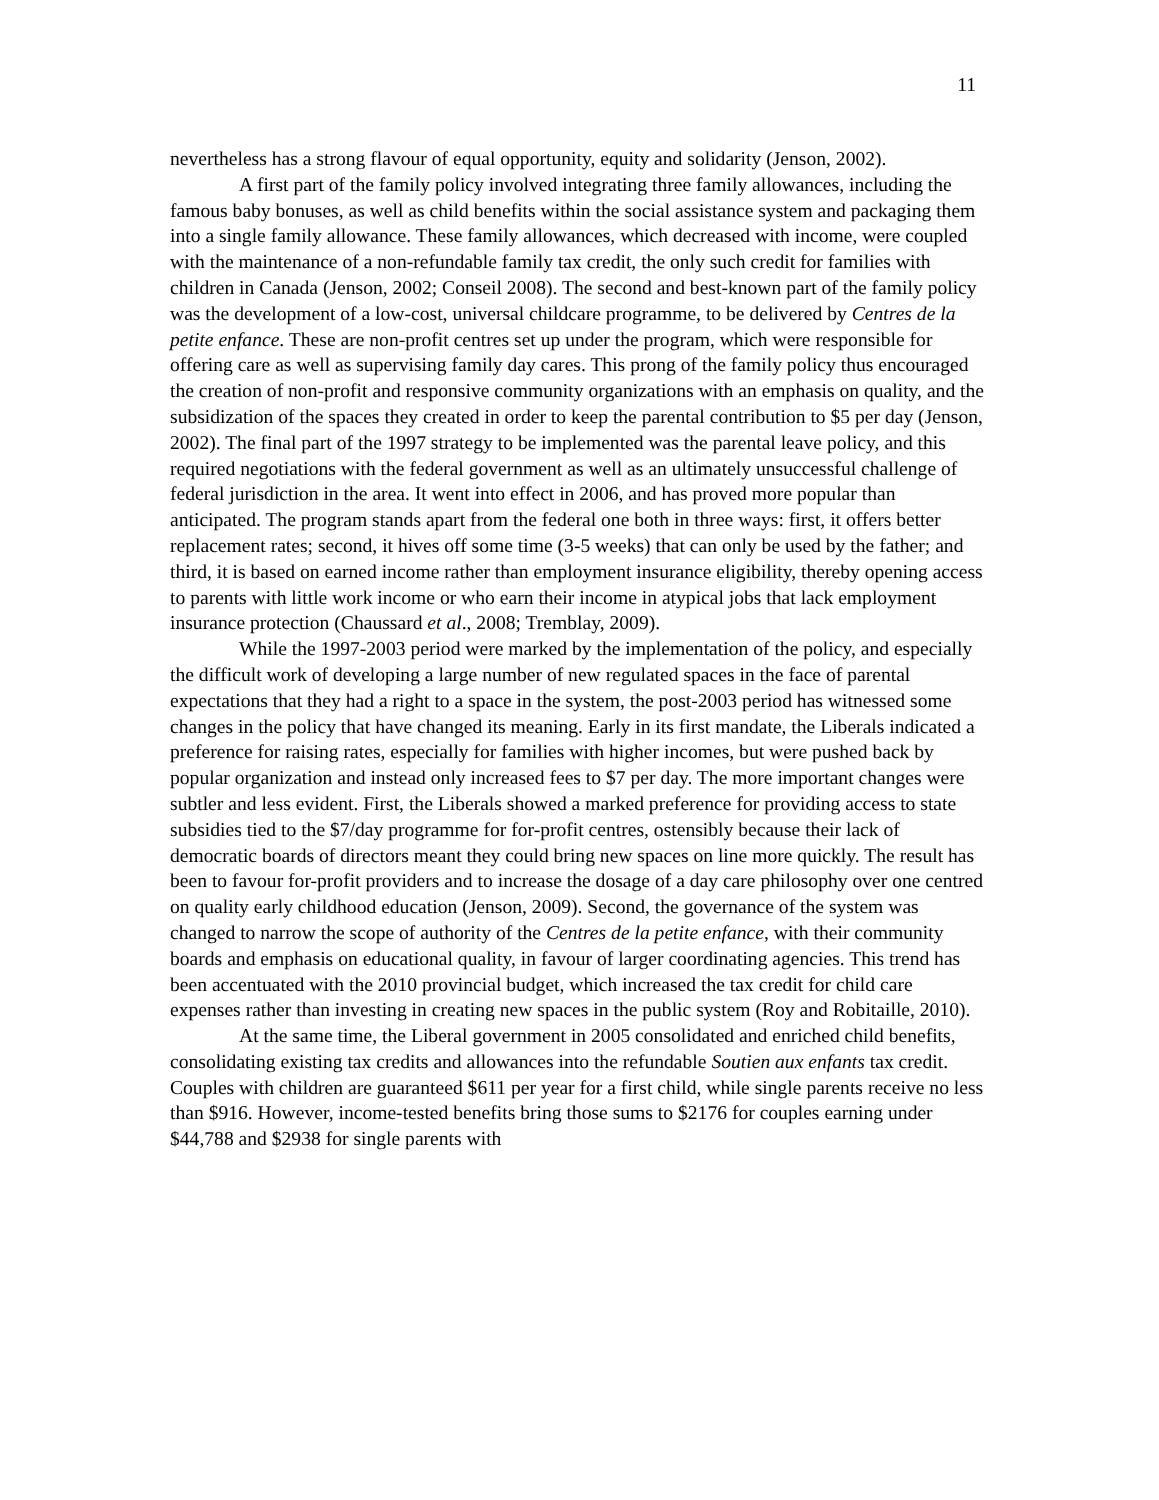11
nevertheless has a strong flavour of equal opportunity, equity and solidarity (Jenson, 2002).
A first part of the family policy involved integrating three family allowances, including the famous baby bonuses, as well as child benefits within the social assistance system and packaging them into a single family allowance. These family allowances, which decreased with income, were coupled with the maintenance of a non-refundable family tax credit, the only such credit for families with children in Canada (Jenson, 2002; Conseil 2008). The second and best-known part of the family policy was the development of a low-cost, universal childcare programme, to be delivered by Centres de la petite enfance. These are non-profit centres set up under the program, which were responsible for offering care as well as supervising family day cares. This prong of the family policy thus encouraged the creation of non-profit and responsive community organizations with an emphasis on quality, and the subsidization of the spaces they created in order to keep the parental contribution to $5 per day (Jenson, 2002). The final part of the 1997 strategy to be implemented was the parental leave policy, and this required negotiations with the federal government as well as an ultimately unsuccessful challenge of federal jurisdiction in the area. It went into effect in 2006, and has proved more popular than anticipated. The program stands apart from the federal one both in three ways: first, it offers better replacement rates; second, it hives off some time (3-5 weeks) that can only be used by the father; and third, it is based on earned income rather than employment insurance eligibility, thereby opening access to parents with little work income or who earn their income in atypical jobs that lack employment insurance protection (Chaussard et al., 2008; Tremblay, 2009).
While the 1997-2003 period were marked by the implementation of the policy, and especially the difficult work of developing a large number of new regulated spaces in the face of parental expectations that they had a right to a space in the system, the post-2003 period has witnessed some changes in the policy that have changed its meaning. Early in its first mandate, the Liberals indicated a preference for raising rates, especially for families with higher incomes, but were pushed back by popular organization and instead only increased fees to $7 per day. The more important changes were subtler and less evident. First, the Liberals showed a marked preference for providing access to state subsidies tied to the $7/day programme for for-profit centres, ostensibly because their lack of democratic boards of directors meant they could bring new spaces on line more quickly. The result has been to favour for-profit providers and to increase the dosage of a day care philosophy over one centred on quality early childhood education (Jenson, 2009). Second, the governance of the system was changed to narrow the scope of authority of the Centres de la petite enfance, with their community boards and emphasis on educational quality, in favour of larger coordinating agencies. This trend has been accentuated with the 2010 provincial budget, which increased the tax credit for child care expenses rather than investing in creating new spaces in the public system (Roy and Robitaille, 2010).
At the same time, the Liberal government in 2005 consolidated and enriched child benefits, consolidating existing tax credits and allowances into the refundable Soutien aux enfants tax credit. Couples with children are guaranteed $611 per year for a first child, while single parents receive no less than $916. However, income-tested benefits bring those sums to $2176 for couples earning under $44,788 and $2938 for single parents with